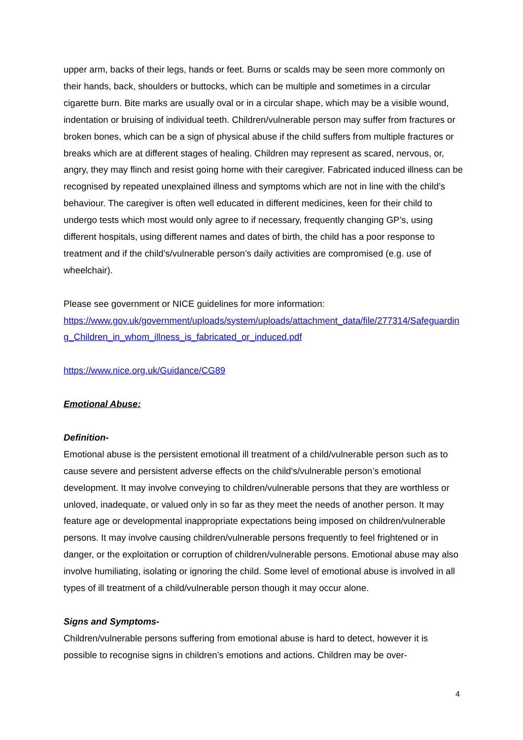upper arm, backs of their legs, hands or feet. Burns or scalds may be seen more commonly on their hands, back, shoulders or buttocks, which can be multiple and sometimes in a circular cigarette burn. Bite marks are usually oval or in a circular shape, which may be a visible wound, indentation or bruising of individual teeth. Children/vulnerable person may suffer from fractures or broken bones, which can be a sign of physical abuse if the child suffers from multiple fractures or breaks which are at different stages of healing. Children may represent as scared, nervous, or, angry, they may flinch and resist going home with their caregiver. Fabricated induced illness can be recognised by repeated unexplained illness and symptoms which are not in line with the child’s behaviour. The caregiver is often well educated in different medicines, keen for their child to undergo tests which most would only agree to if necessary, frequently changing GP’s, using different hospitals, using different names and dates of birth, the child has a poor response to treatment and if the child’s/vulnerable person’s daily activities are compromised (e.g. use of wheelchair).
Please see government or NICE guidelines for more information:
https://www.gov.uk/government/uploads/system/uploads/attachment_data/file/277314/Safeguarding_Children_in_whom_illness_is_fabricated_or_induced.pdf
https://www.nice.org.uk/Guidance/CG89
Emotional Abuse:
Definition-
Emotional abuse is the persistent emotional ill treatment of a child/vulnerable person such as to cause severe and persistent adverse effects on the child's/vulnerable person’s emotional development. It may involve conveying to children/vulnerable persons that they are worthless or unloved, inadequate, or valued only in so far as they meet the needs of another person. It may feature age or developmental inappropriate expectations being imposed on children/vulnerable persons. It may involve causing children/vulnerable persons frequently to feel frightened or in danger, or the exploitation or corruption of children/vulnerable persons. Emotional abuse may also involve humiliating, isolating or ignoring the child. Some level of emotional abuse is involved in all types of ill treatment of a child/vulnerable person though it may occur alone.
Signs and Symptoms-
Children/vulnerable persons suffering from emotional abuse is hard to detect, however it is possible to recognise signs in children’s emotions and actions. Children may be over-
4